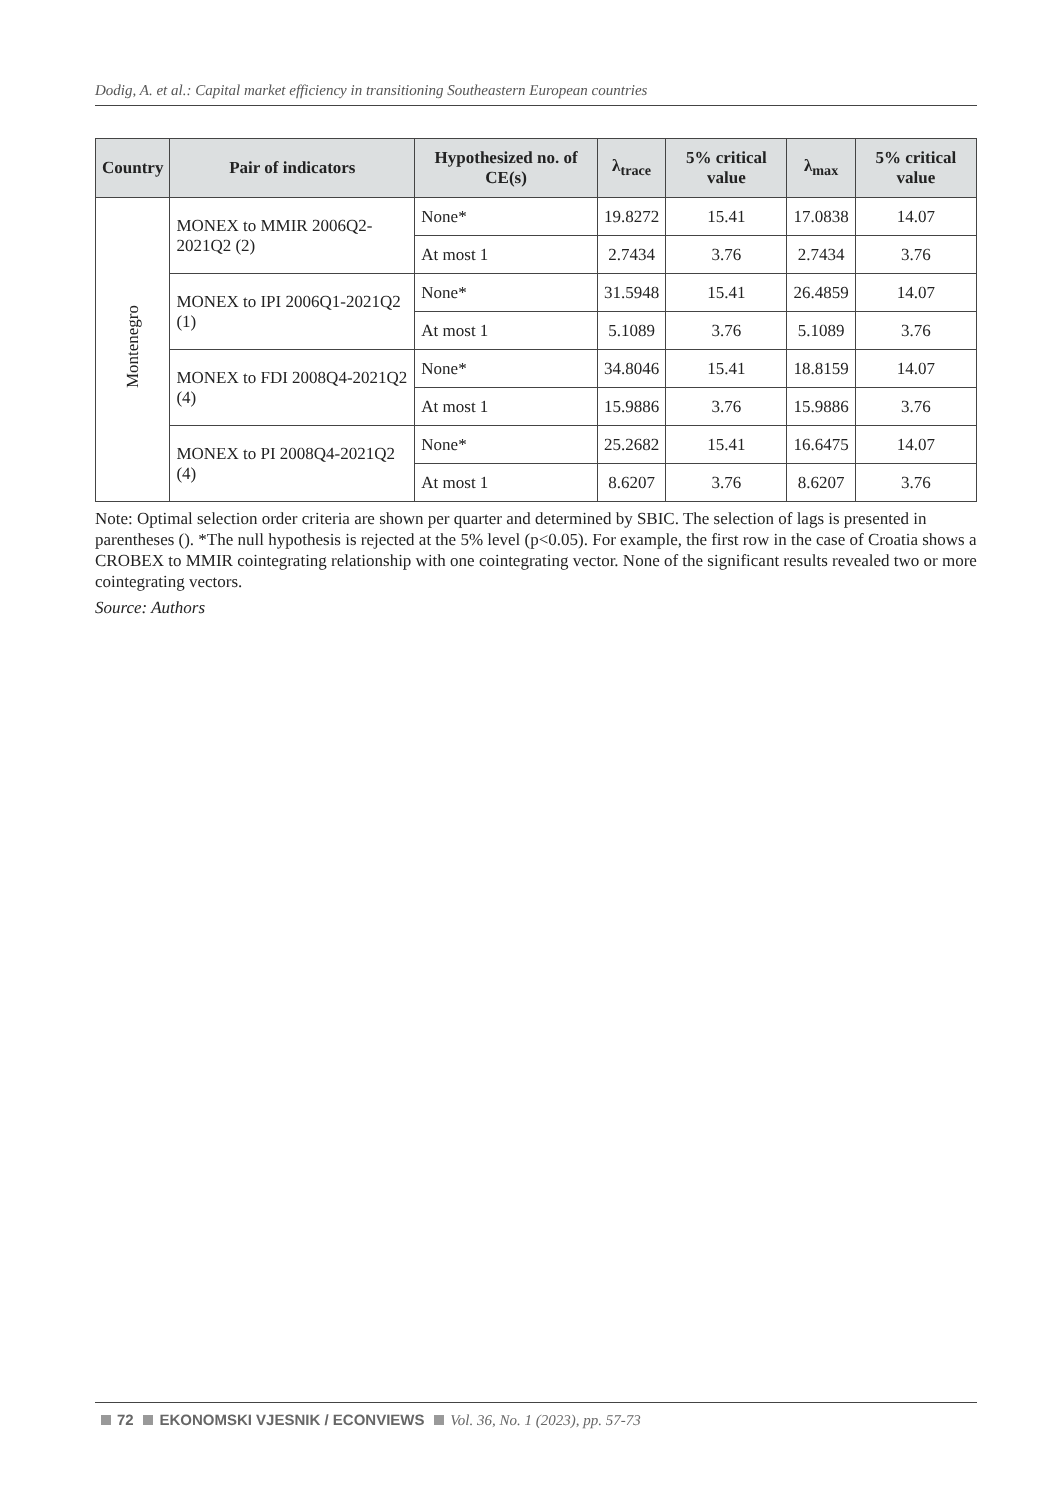Dodig, A. et al.: Capital market efficiency in transitioning Southeastern European countries
| Country | Pair of indicators | Hypothesized no. of CE(s) | λ<sub>trace</sub> | 5% critical value | λ<sub>max</sub> | 5% critical value |
| --- | --- | --- | --- | --- | --- | --- |
| Montenegro | MONEX to MMIR 2006Q2-2021Q2 (2) | None* | 19.8272 | 15.41 | 17.0838 | 14.07 |
| | | At most 1 | 2.7434 | 3.76 | 2.7434 | 3.76 |
| | MONEX to IPI 2006Q1-2021Q2 (1) | None* | 31.5948 | 15.41 | 26.4859 | 14.07 |
| | | At most 1 | 5.1089 | 3.76 | 5.1089 | 3.76 |
| | MONEX to FDI 2008Q4-2021Q2 (4) | None* | 34.8046 | 15.41 | 18.8159 | 14.07 |
| | | At most 1 | 15.9886 | 3.76 | 15.9886 | 3.76 |
| | MONEX to PI 2008Q4-2021Q2 (4) | None* | 25.2682 | 15.41 | 16.6475 | 14.07 |
| | | At most 1 | 8.6207 | 3.76 | 8.6207 | 3.76 |
Note: Optimal selection order criteria are shown per quarter and determined by SBIC. The selection of lags is presented in parentheses (). *The null hypothesis is rejected at the 5% level (p<0.05). For example, the first row in the case of Croatia shows a CROBEX to MMIR cointegrating relationship with one cointegrating vector. None of the significant results revealed two or more cointegrating vectors.
Source: Authors
72 EKONOMSKI VJESNIK / ECONVIEWS Vol. 36, No. 1 (2023), pp. 57-73